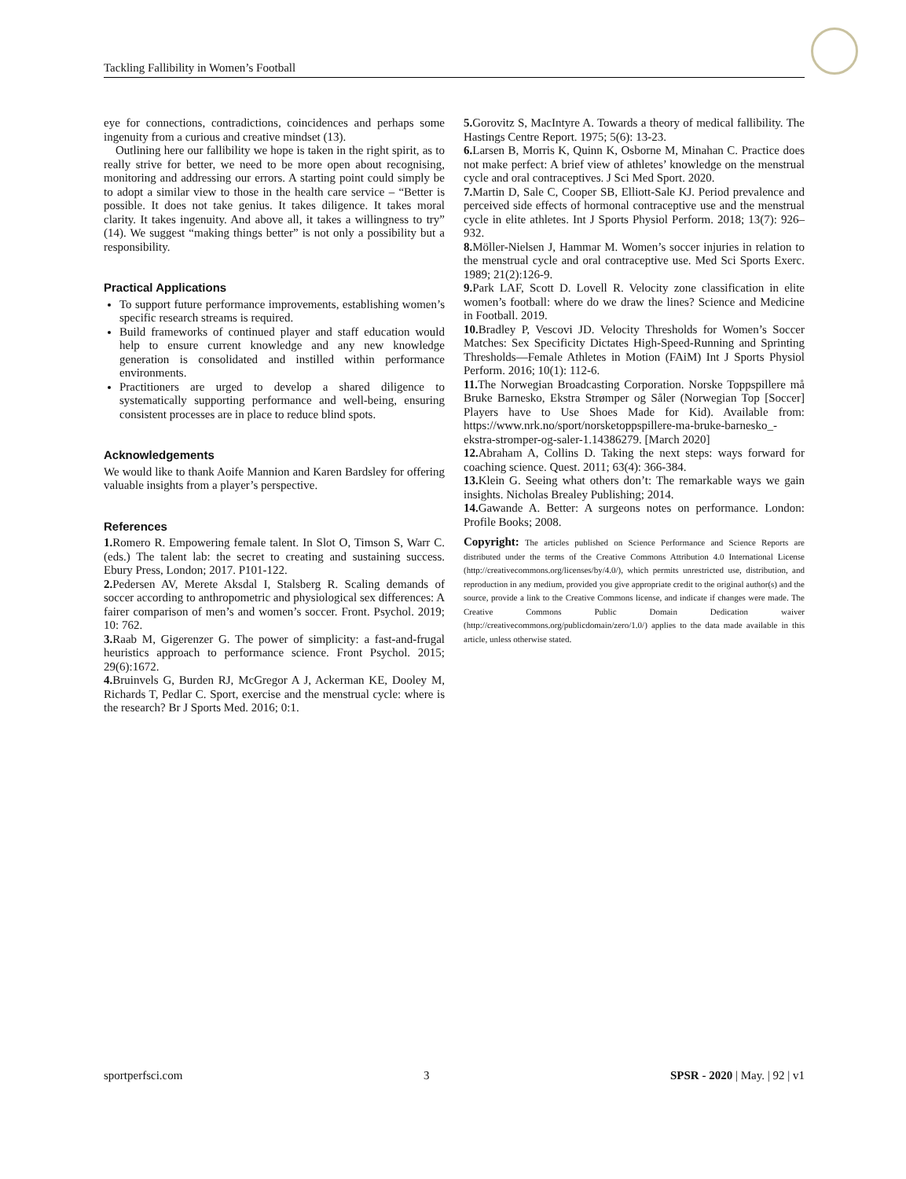Tackling Fallibility in Women’s Football
eye for connections, contradictions, coincidences and perhaps some ingenuity from a curious and creative mindset (13).
Outlining here our fallibility we hope is taken in the right spirit, as to really strive for better, we need to be more open about recognising, monitoring and addressing our errors. A starting point could simply be to adopt a similar view to those in the health care service – “Better is possible. It does not take genius. It takes diligence. It takes moral clarity. It takes ingenuity. And above all, it takes a willingness to try” (14). We suggest “making things better” is not only a possibility but a responsibility.
Practical Applications
To support future performance improvements, establishing women’s specific research streams is required.
Build frameworks of continued player and staff education would help to ensure current knowledge and any new knowledge generation is consolidated and instilled within performance environments.
Practitioners are urged to develop a shared diligence to systematically supporting performance and well-being, ensuring consistent processes are in place to reduce blind spots.
Acknowledgements
We would like to thank Aoife Mannion and Karen Bardsley for offering valuable insights from a player’s perspective.
References
1. Romero R. Empowering female talent. In Slot O, Timson S, Warr C. (eds.) The talent lab: the secret to creating and sustaining success. Ebury Press, London; 2017. P101-122.
2. Pedersen AV, Merete Aksdal I, Stalsberg R. Scaling demands of soccer according to anthropometric and physiological sex differences: A fairer comparison of men’s and women’s soccer. Front. Psychol. 2019; 10: 762.
3. Raab M, Gigerenzer G. The power of simplicity: a fast-and-frugal heuristics approach to performance science. Front Psychol. 2015; 29(6):1672.
4. Bruinvels G, Burden RJ, McGregor A J, Ackerman KE, Dooley M, Richards T, Pedlar C. Sport, exercise and the menstrual cycle: where is the research? Br J Sports Med. 2016; 0:1.
5. Gorovitz S, MacIntyre A. Towards a theory of medical fallibility. The Hastings Centre Report. 1975; 5(6): 13-23.
6. Larsen B, Morris K, Quinn K, Osborne M, Minahan C. Practice does not make perfect: A brief view of athletes’ knowledge on the menstrual cycle and oral contraceptives. J Sci Med Sport. 2020.
7. Martin D, Sale C, Cooper SB, Elliott-Sale KJ. Period prevalence and perceived side effects of hormonal contraceptive use and the menstrual cycle in elite athletes. Int J Sports Physiol Perform. 2018; 13(7): 926–932.
8. Möller-Nielsen J, Hammar M. Women’s soccer injuries in relation to the menstrual cycle and oral contraceptive use. Med Sci Sports Exerc. 1989; 21(2):126-9.
9. Park LAF, Scott D. Lovell R. Velocity zone classification in elite women’s football: where do we draw the lines? Science and Medicine in Football. 2019.
10. Bradley P, Vescovi JD. Velocity Thresholds for Women’s Soccer Matches: Sex Specificity Dictates High-Speed-Running and Sprinting Thresholds—Female Athletes in Motion (FAiM) Int J Sports Physiol Perform. 2016; 10(1): 112-6.
11. The Norwegian Broadcasting Corporation. Norske Toppspillere må Bruke Barnesko, Ekstra Strømper og Såler (Norwegian Top [Soccer] Players have to Use Shoes Made for Kid). Available from: https://www.nrk.no/sport/norsketoppspillere-ma-bruke-barnesko_-ekstra-stromper-og-saler-1.14386279. [March 2020]
12. Abraham A, Collins D. Taking the next steps: ways forward for coaching science. Quest. 2011; 63(4): 366-384.
13. Klein G. Seeing what others don’t: The remarkable ways we gain insights. Nicholas Brealey Publishing; 2014.
14. Gawande A. Better: A surgeons notes on performance. London: Profile Books; 2008.
Copyright: The articles published on Science Performance and Science Reports are distributed under the terms of the Creative Commons Attribution 4.0 International License (http://creativecommons.org/licenses/by/4.0/), which permits unrestricted use, distribution, and reproduction in any medium, provided you give appropriate credit to the original author(s) and the source, provide a link to the Creative Commons license, and indicate if changes were made. The Creative Commons Public Domain Dedication waiver (http://creativecommons.org/publicdomain/zero/1.0/) applies to the data made available in this article, unless otherwise stated.
sportperfsci.com 3 SPSR - 2020 | May. | 92 | v1